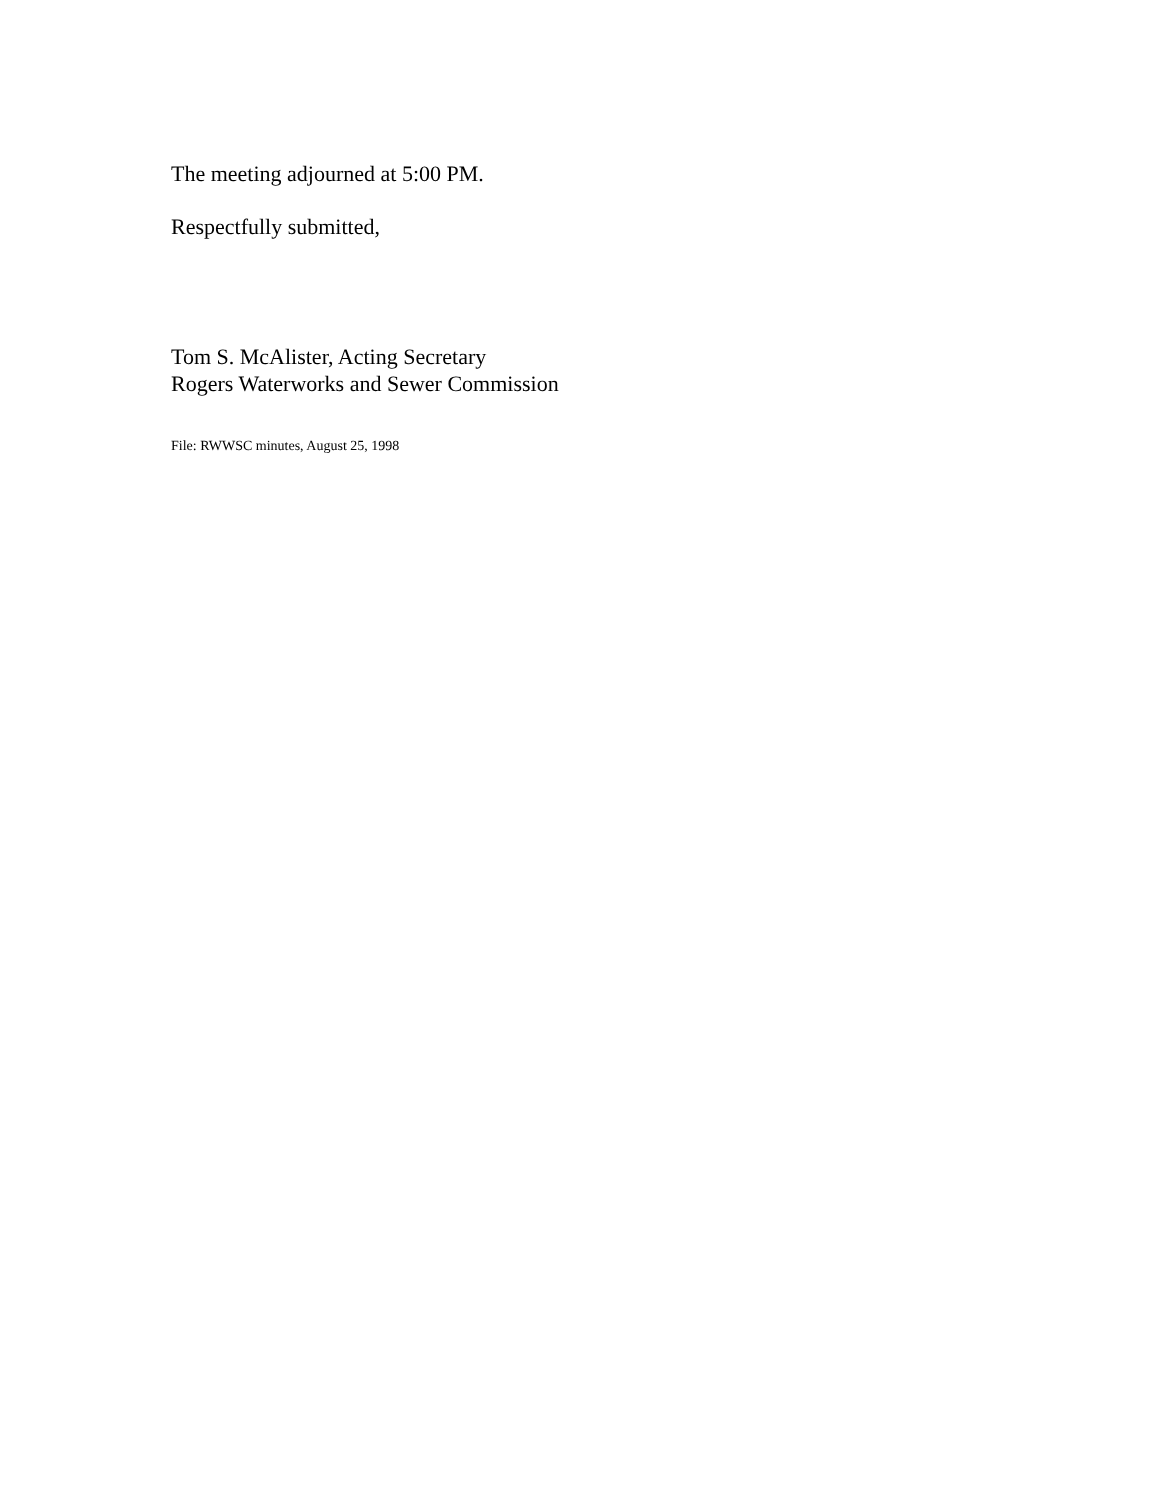The meeting adjourned at 5:00 PM.
Respectfully submitted,
Tom S. McAlister, Acting Secretary
Rogers Waterworks and Sewer Commission
File: RWWSC minutes, August 25, 1998